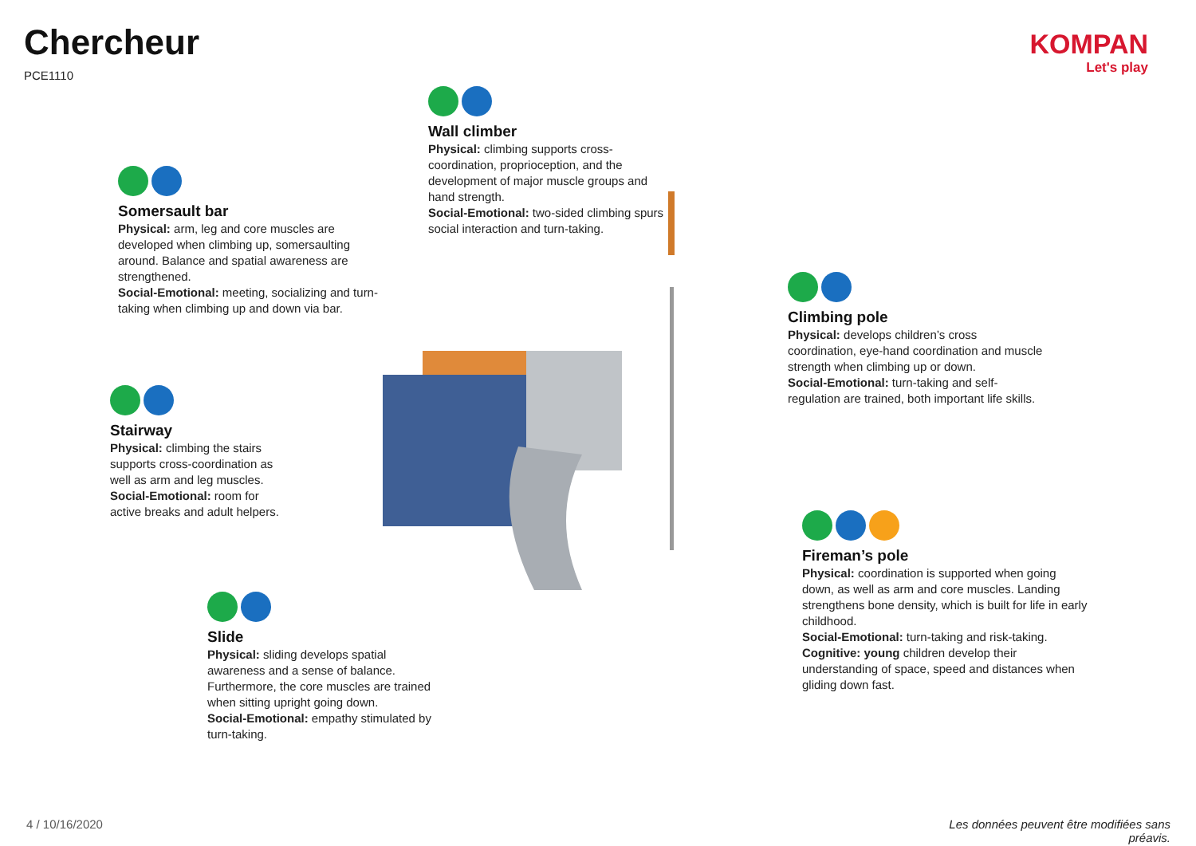Chercheur
PCE1110
KOMPAN
Let's play
Wall climber
Physical: climbing supports cross-coordination, proprioception, and the development of major muscle groups and hand strength.
Social-Emotional: two-sided climbing spurs social interaction and turn-taking.
Somersault bar
Physical: arm, leg and core muscles are developed when climbing up, somersaulting around. Balance and spatial awareness are strengthened.
Social-Emotional: meeting, socializing and turn-taking when climbing up and down via bar.
Climbing pole
Physical: develops children’s cross coordination, eye-hand coordination and muscle strength when climbing up or down.
Social-Emotional: turn-taking and self-regulation are trained, both important life skills.
Stairway
Physical: climbing the stairs supports cross-coordination as well as arm and leg muscles.
Social-Emotional: room for active breaks and adult helpers.
Fireman’s pole
Physical: coordination is supported when going down, as well as arm and core muscles. Landing strengthens bone density, which is built for life in early childhood.
Social-Emotional: turn-taking and risk-taking.
Cognitive: young children develop their understanding of space, speed and distances when gliding down fast.
Slide
Physical: sliding develops spatial awareness and a sense of balance. Furthermore, the core muscles are trained when sitting upright going down.
Social-Emotional: empathy stimulated by turn-taking.
4 / 10/16/2020
Les données peuvent être modifiées sans préavis.